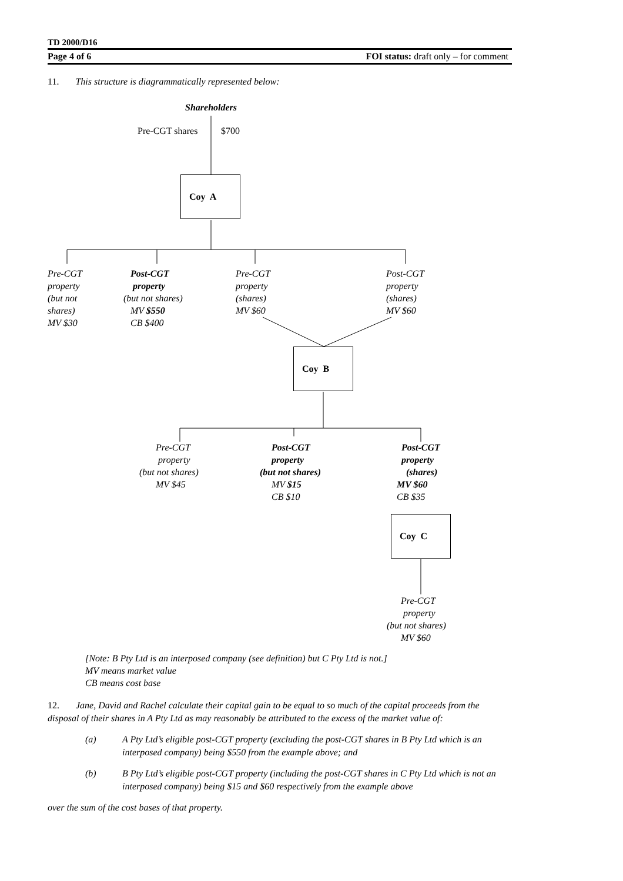TD 2000/D16
Page 4 of 6 FOI status: draft only – for comment
11. This structure is diagrammatically represented below:
Shareholders
Pre-CGT shares $700
Coy A
Pre-CGT
property
(but not
shares)
MV $30
Post-CGT
property
(but not shares)
MV $550
CB $400
Pre-CGT
property
(shares)
MV $60
Post-CGT
property
(shares)
MV $60
Coy B
Pre-CGT
property
(but not shares)
MV $45
Post-CGT
property
(but not shares)
MV $15
CB $10
Post-CGT
property
(shares)
MV $60
CB $35
Coy C
Pre-CGT
property
(but not shares)
MV $60
[Note: B Pty Ltd is an interposed company (see definition) but C Pty Ltd is not.]
MV means market value
CB means cost base
12. Jane, David and Rachel calculate their capital gain to be equal to so much of the capital proceeds from the disposal of their shares in A Pty Ltd as may reasonably be attributed to the excess of the market value of:
(a) A Pty Ltd’s eligible post-CGT property (excluding the post-CGT shares in B Pty Ltd which is an interposed company) being $550 from the example above; and
(b) B Pty Ltd’s eligible post-CGT property (including the post-CGT shares in C Pty Ltd which is not an interposed company) being $15 and $60 respectively from the example above
over the sum of the cost bases of that property.